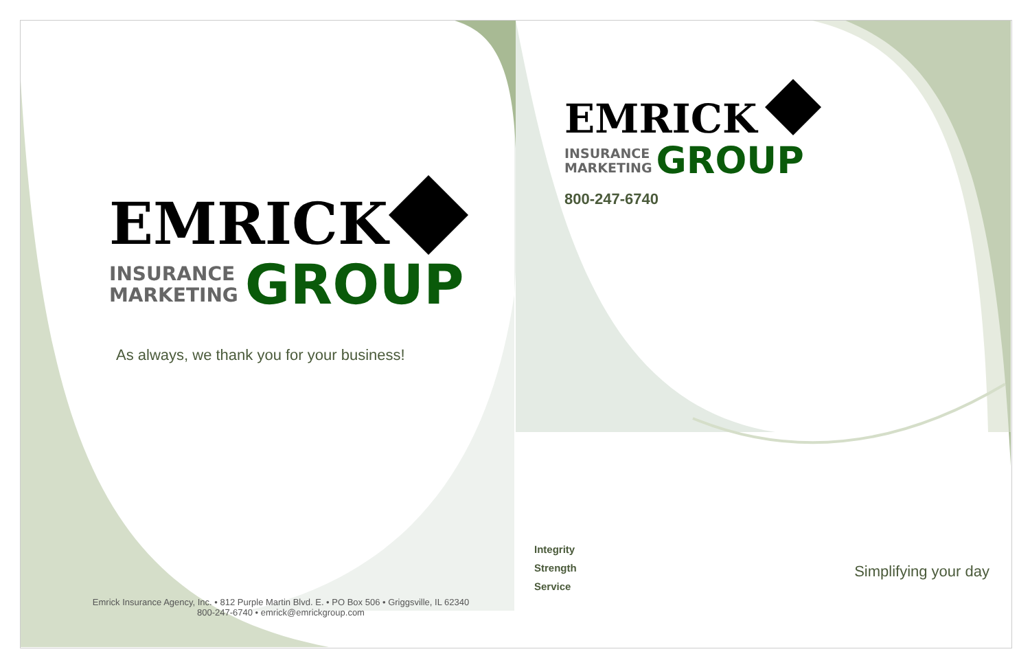EMRICK
INSURANCE
MARKETING
GROUP
As always, we thank you for your business!
Emrick Insurance Agency, Inc. • 812 Purple Martin Blvd. E. • PO Box 506 • Griggsville, IL 62340
800-247-6740 • emrick@emrickgroup.com
EMRICK
INSURANCE
MARKETING
GROUP
800-247-6740
Integrity
Strength
Service
Simplifying your day